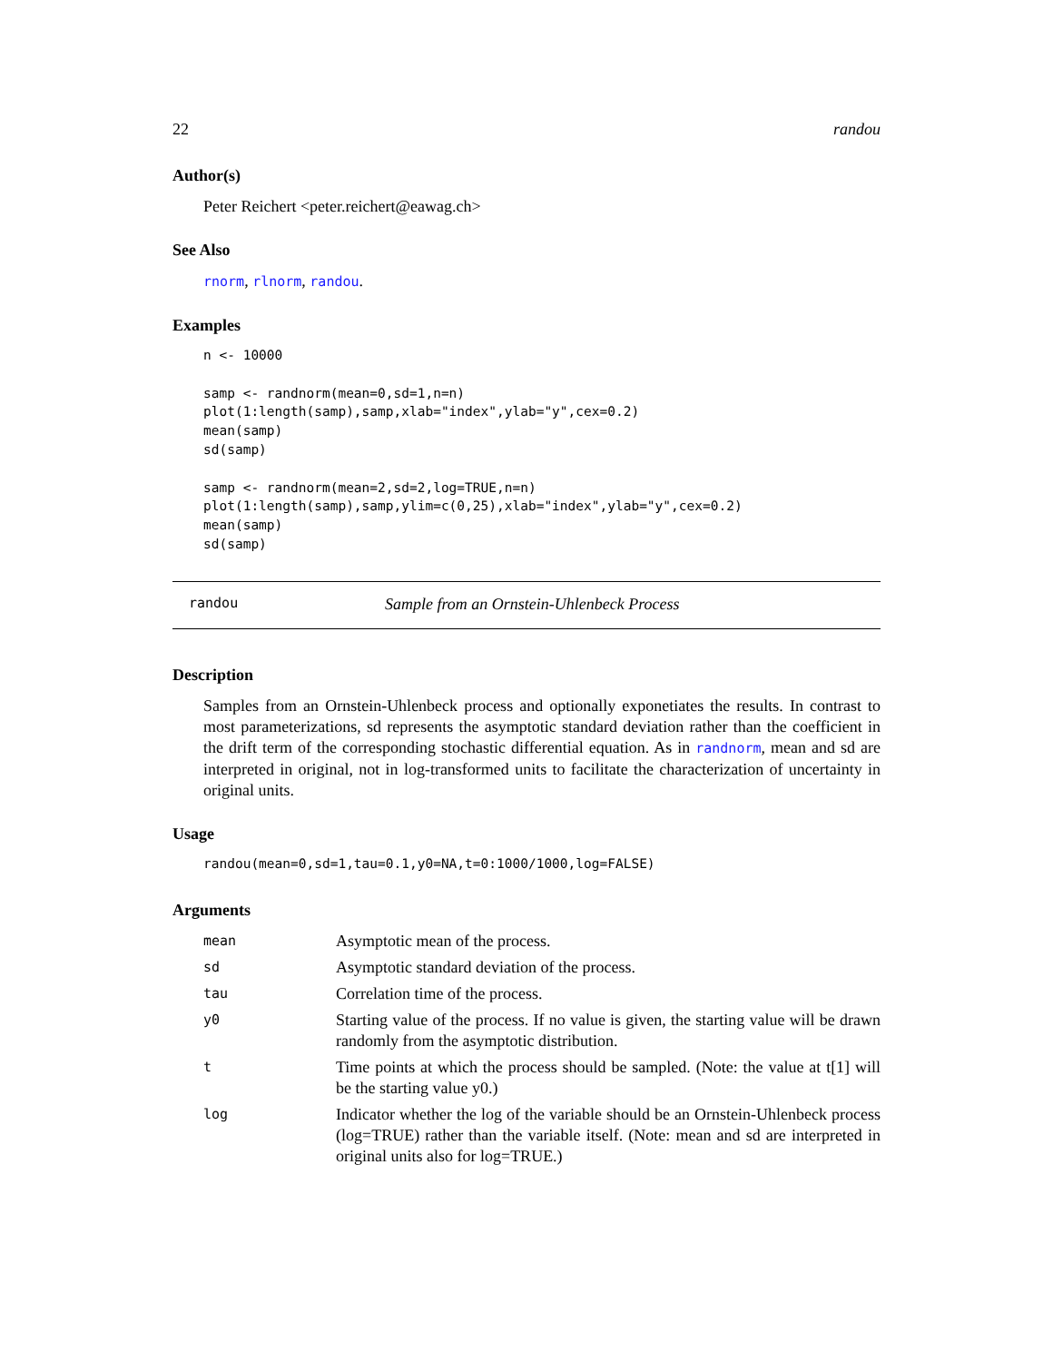22 randou
Author(s)
Peter Reichert <peter.reichert@eawag.ch>
See Also
rnorm, rlnorm, randou.
Examples
n <- 10000

samp <- randnorm(mean=0,sd=1,n=n)
plot(1:length(samp),samp,xlab="index",ylab="y",cex=0.2)
mean(samp)
sd(samp)

samp <- randnorm(mean=2,sd=2,log=TRUE,n=n)
plot(1:length(samp),samp,ylim=c(0,25),xlab="index",ylab="y",cex=0.2)
mean(samp)
sd(samp)
randou Sample from an Ornstein-Uhlenbeck Process
Description
Samples from an Ornstein-Uhlenbeck process and optionally exponetiates the results. In contrast to most parameterizations, sd represents the asymptotic standard deviation rather than the coefficient in the drift term of the corresponding stochastic differential equation. As in randnorm, mean and sd are interpreted in original, not in log-transformed units to facilitate the characterization of uncertainty in original units.
Usage
randou(mean=0,sd=1,tau=0.1,y0=NA,t=0:1000/1000,log=FALSE)
Arguments
| mean | Asymptotic mean of the process. |
| sd | Asymptotic standard deviation of the process. |
| tau | Correlation time of the process. |
| y0 | Starting value of the process. If no value is given, the starting value will be drawn randomly from the asymptotic distribution. |
| t | Time points at which the process should be sampled. (Note: the value at t[1] will be the starting value y0.) |
| log | Indicator whether the log of the variable should be an Ornstein-Uhlenbeck process (log=TRUE) rather than the variable itself. (Note: mean and sd are interpreted in original units also for log=TRUE.) |